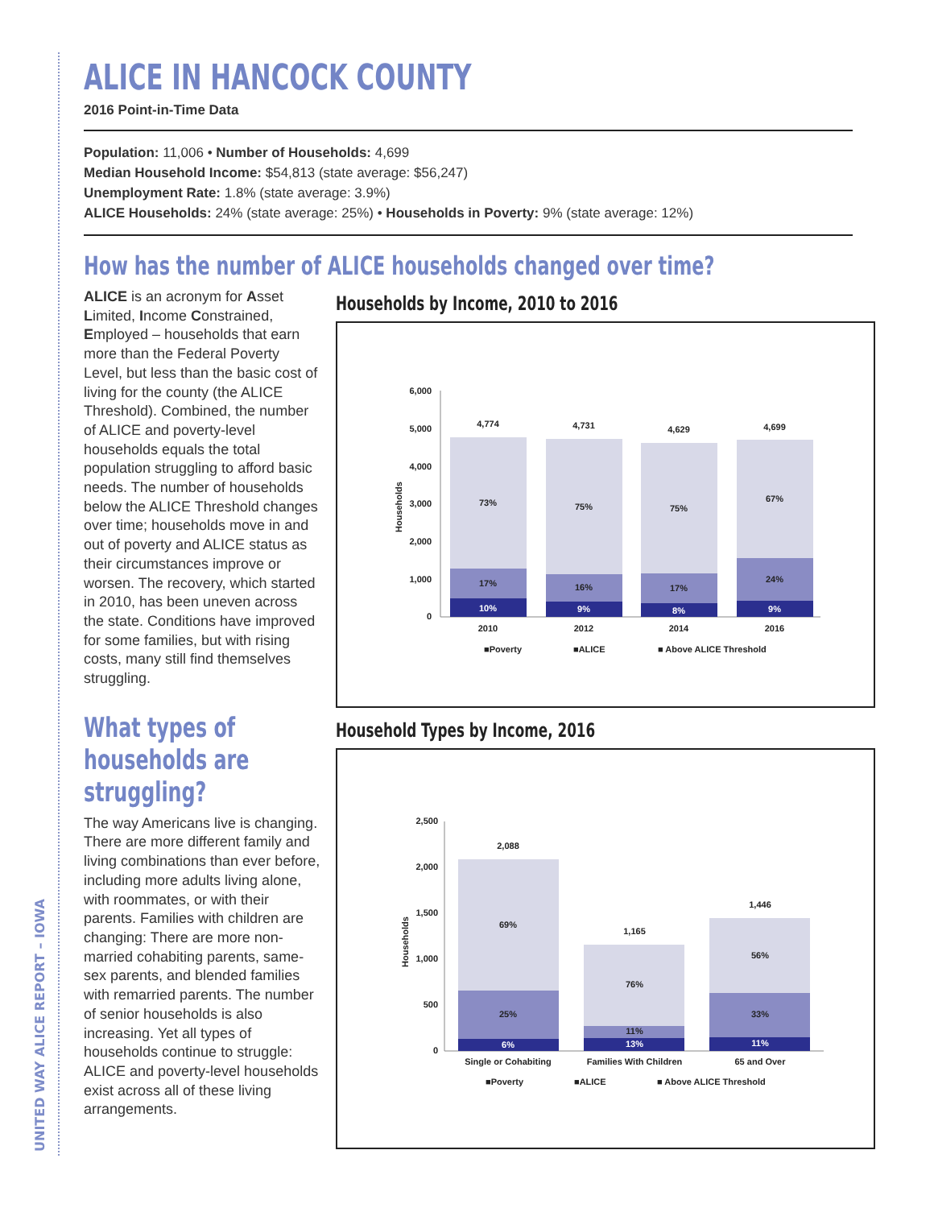UNITED WAY ALICE REPORT – IOWA
ALICE IN HANCOCK COUNTY
2016 Point-in-Time Data
Population: 11,006 • Number of Households: 4,699
Median Household Income: $54,813 (state average: $56,247)
Unemployment Rate: 1.8% (state average: 3.9%)
ALICE Households: 24% (state average: 25%) • Households in Poverty: 9% (state average: 12%)
How has the number of ALICE households changed over time?
ALICE is an acronym for Asset Limited, Income Constrained, Employed – households that earn more than the Federal Poverty Level, but less than the basic cost of living for the county (the ALICE Threshold). Combined, the number of ALICE and poverty-level households equals the total population struggling to afford basic needs. The number of households below the ALICE Threshold changes over time; households move in and out of poverty and ALICE status as their circumstances improve or worsen. The recovery, which started in 2010, has been uneven across the state. Conditions have improved for some families, but with rising costs, many still find themselves struggling.
What types of households are struggling?
The way Americans live is changing. There are more different family and living combinations than ever before, including more adults living alone, with roommates, or with their parents. Families with children are changing: There are more non-married cohabiting parents, same-sex parents, and blended families with remarried parents. The number of senior households is also increasing. Yet all types of households continue to struggle: ALICE and poverty-level households exist across all of these living arrangements.
Households by Income, 2010 to 2016
6,000
5,000
4,000
3,000
2,000
1,000
0
Households
4,774
4,731
4,629
4,699
73%
75%
75%
67%
17%
16%
17%
24%
10%
9%
8%
9%
2010
2012
2014
2016
■Poverty
■ALICE
■ Above ALICE Threshold
Household Types by Income, 2016
2,500
2,000
1,500
1,000
500
0
Households
2,088
1,165
1,446
69%
76%
56%
25%
11%
33%
6%
13%
11%
Single or Cohabiting
Families With Children
65 and Over
■Poverty
■ALICE
■ Above ALICE Threshold